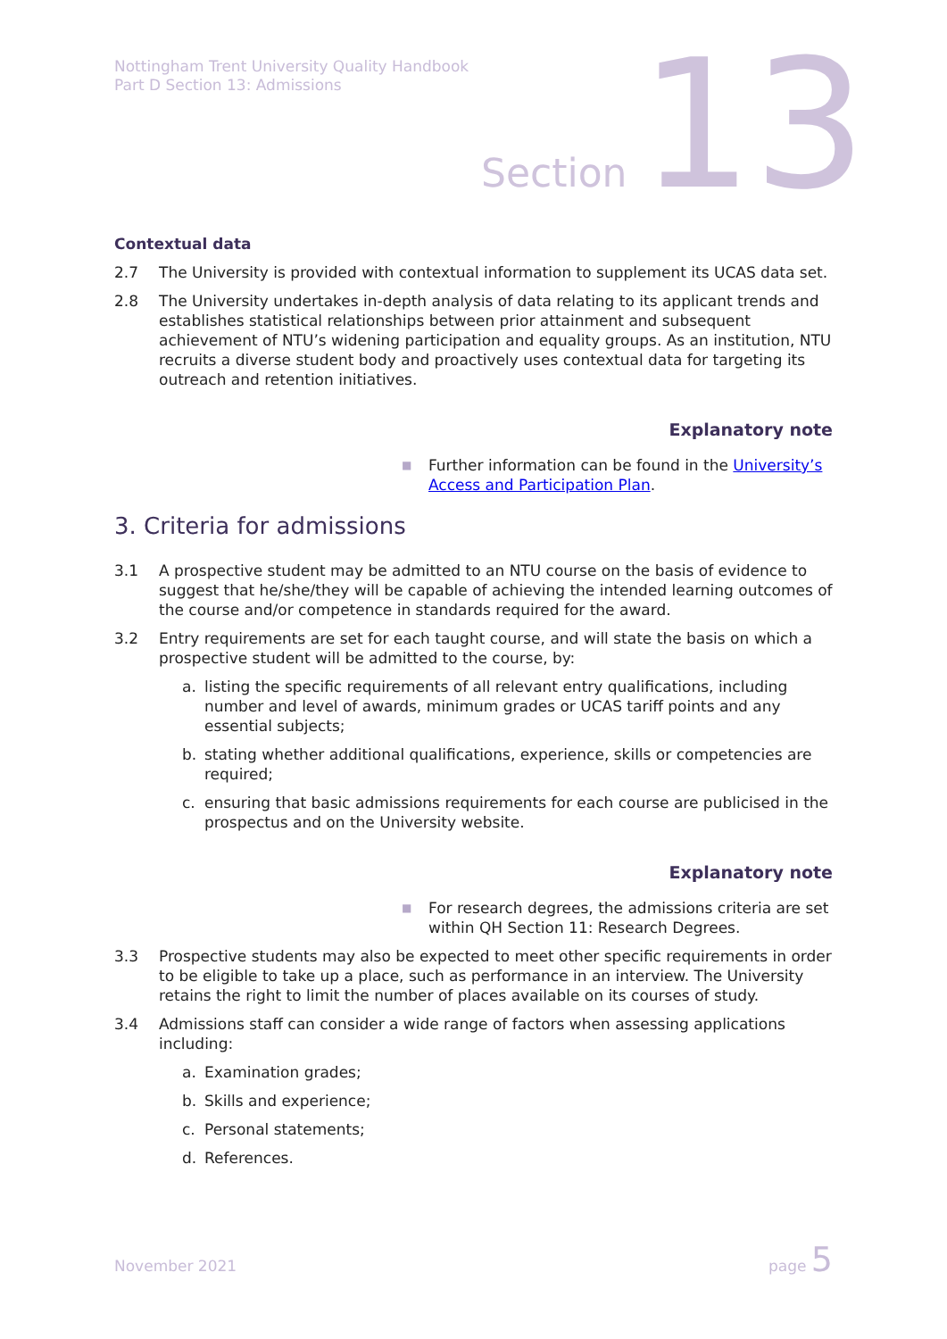Nottingham Trent University Quality Handbook
Part D Section 13: Admissions
Section 13
Contextual data
2.7 The University is provided with contextual information to supplement its UCAS data set.
2.8 The University undertakes in-depth analysis of data relating to its applicant trends and establishes statistical relationships between prior attainment and subsequent achievement of NTU’s widening participation and equality groups. As an institution, NTU recruits a diverse student body and proactively uses contextual data for targeting its outreach and retention initiatives.
Explanatory note
■ Further information can be found in the University’s Access and Participation Plan.
3. Criteria for admissions
3.1 A prospective student may be admitted to an NTU course on the basis of evidence to suggest that he/she/they will be capable of achieving the intended learning outcomes of the course and/or competence in standards required for the award.
3.2 Entry requirements are set for each taught course, and will state the basis on which a prospective student will be admitted to the course, by:
a. listing the specific requirements of all relevant entry qualifications, including number and level of awards, minimum grades or UCAS tariff points and any essential subjects;
b. stating whether additional qualifications, experience, skills or competencies are required;
c. ensuring that basic admissions requirements for each course are publicised in the prospectus and on the University website.
Explanatory note
■ For research degrees, the admissions criteria are set within QH Section 11: Research Degrees.
3.3 Prospective students may also be expected to meet other specific requirements in order to be eligible to take up a place, such as performance in an interview. The University retains the right to limit the number of places available on its courses of study.
3.4 Admissions staff can consider a wide range of factors when assessing applications including:
a. Examination grades;
b. Skills and experience;
c. Personal statements;
d. References.
November 2021 page 5